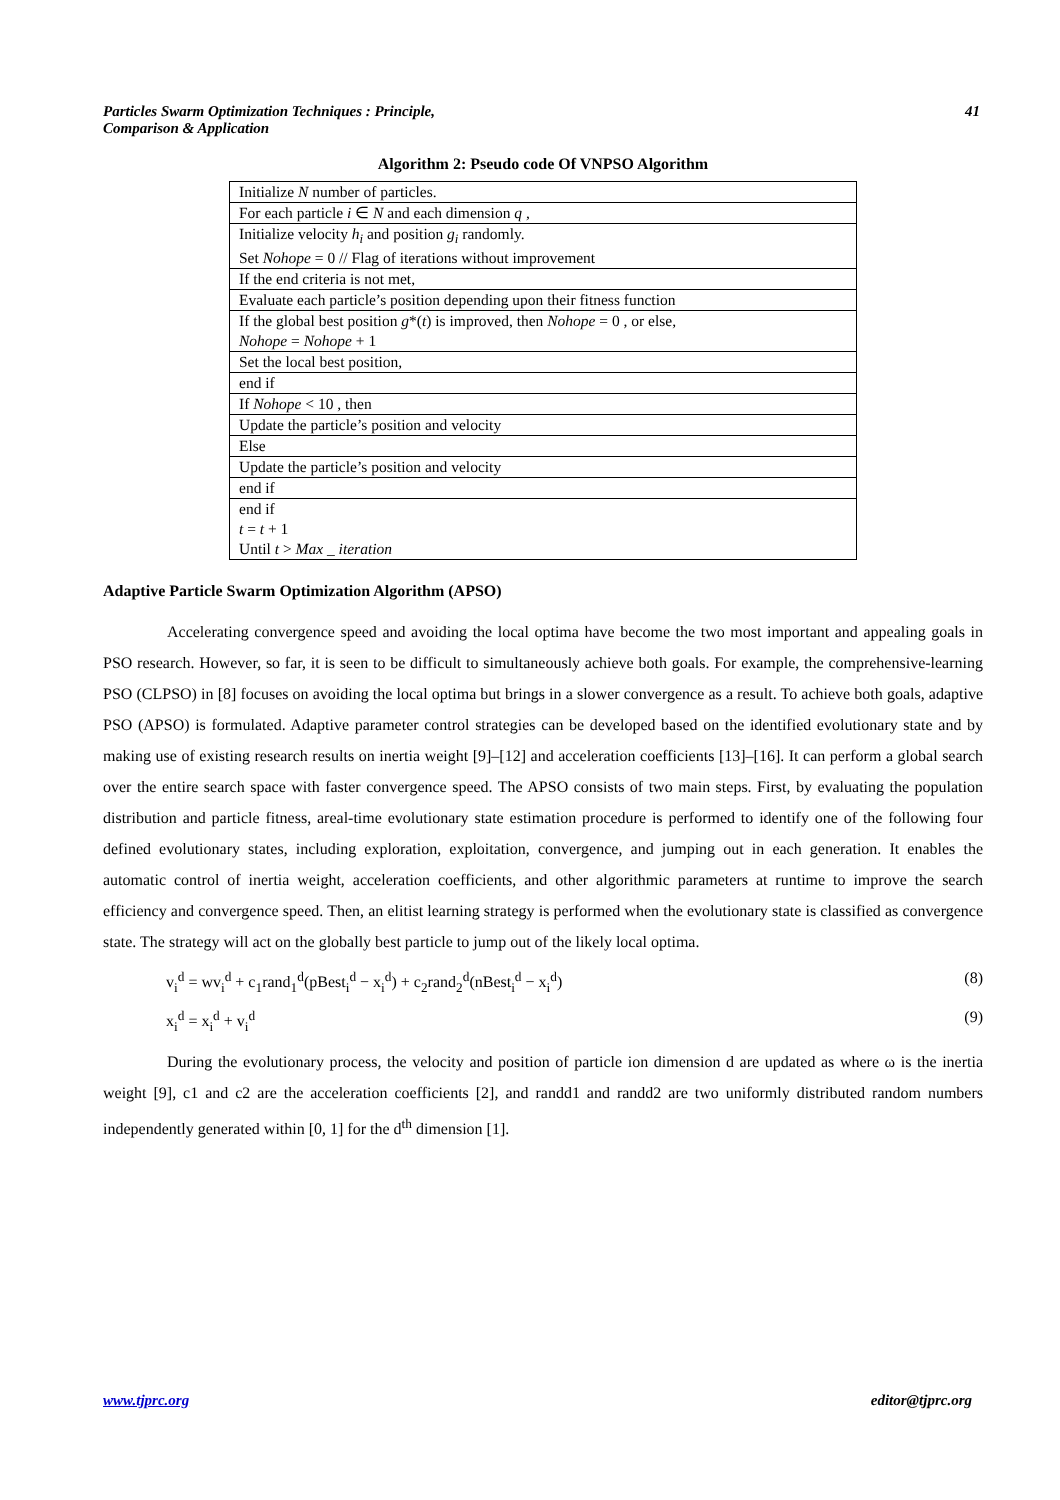Particles Swarm Optimization Techniques : Principle,
Comparison & Application 41
Algorithm 2: Pseudo code Of VNPSO Algorithm
| Initialize N number of particles. |
| For each particle i ∈ N and each dimension q , |
| Initialize velocity h<sub>i</sub> and position g<sub>i</sub> randomly. |
| Set Nohope = 0 // Flag of iterations without improvement |
| If the end criteria is not met, |
| Evaluate each particle’s position depending upon their fitness function |
| If the global best position g *( t ) is improved, then Nohope = 0 , or else, |
| Nohope = Nohope + 1 |
| Set the local best position, |
| end if |
| If Nohope < 10 , then |
| Update the particle’s position and velocity |
| Else |
| Update the particle’s position and velocity |
| end if |
| end if |
| t = t + 1 |
| Until t > Max _ iteration |
Adaptive Particle Swarm Optimization Algorithm (APSO)
Accelerating convergence speed and avoiding the local optima have become the two most important and appealing goals in PSO research. However, so far, it is seen to be difficult to simultaneously achieve both goals. For example, the comprehensive-learning PSO (CLPSO) in [8] focuses on avoiding the local optima but brings in a slower convergence as a result. To achieve both goals, adaptive PSO (APSO) is formulated. Adaptive parameter control strategies can be developed based on the identified evolutionary state and by making use of existing research results on inertia weight [9]–[12] and acceleration coefficients [13]–[16]. It can perform a global search over the entire search space with faster convergence speed. The APSO consists of two main steps. First, by evaluating the population distribution and particle fitness, areal-time evolutionary state estimation procedure is performed to identify one of the following four defined evolutionary states, including exploration, exploitation, convergence, and jumping out in each generation. It enables the automatic control of inertia weight, acceleration coefficients, and other algorithmic parameters at runtime to improve the search efficiency and convergence speed. Then, an elitist learning strategy is performed when the evolutionary state is classified as convergence state. The strategy will act on the globally best particle to jump out of the likely local optima.
v<sub>i</sub><sup>d</sup> = wv<sub>i</sub><sup>d</sup> + c<sub>1</sub>rand<sub>1</sub><sup>d</sup>(pBest<sub>i</sub><sup>d</sup> − x<sub>i</sub><sup>d</sup>) + c<sub>2</sub>rand<sub>2</sub><sup>d</sup>(nBest<sub>i</sub><sup>d</sup> − x<sub>i</sub><sup>d</sup>) (8)
x<sub>i</sub><sup>d</sup> = x<sub>i</sub><sup>d</sup> + v<sub>i</sub><sup>d</sup> (9)
During the evolutionary process, the velocity and position of particle ion dimension d are updated as where ω is the inertia weight [9], c1 and c2 are the acceleration coefficients [2], and randd1 and randd2 are two uniformly distributed random numbers independently generated within [0, 1] for the d<sup>th</sup> dimension [1].
www.tjprc.org editor@tjprc.org